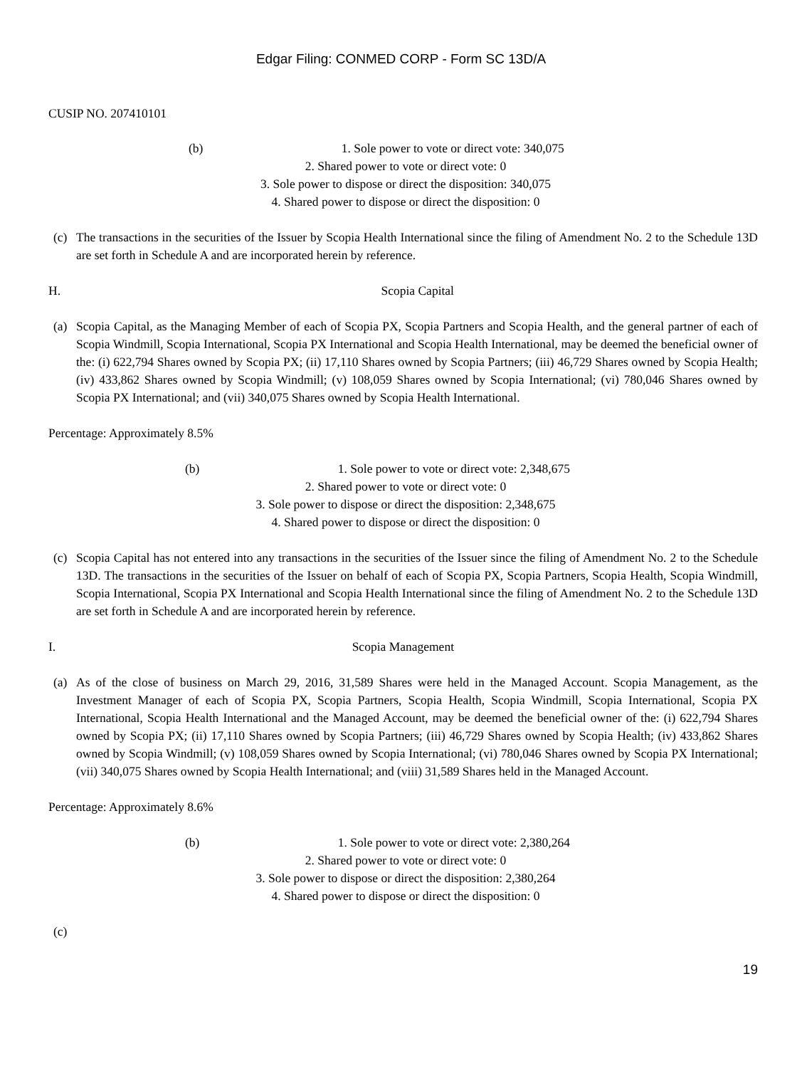Edgar Filing: CONMED CORP - Form SC 13D/A
CUSIP NO. 207410101
(b) 1. Sole power to vote or direct vote: 340,075
2. Shared power to vote or direct vote: 0
3. Sole power to dispose or direct the disposition: 340,075
4. Shared power to dispose or direct the disposition: 0
(c) The transactions in the securities of the Issuer by Scopia Health International since the filing of Amendment No. 2 to the Schedule 13D are set forth in Schedule A and are incorporated herein by reference.
H. Scopia Capital
(a) Scopia Capital, as the Managing Member of each of Scopia PX, Scopia Partners and Scopia Health, and the general partner of each of Scopia Windmill, Scopia International, Scopia PX International and Scopia Health International, may be deemed the beneficial owner of the: (i) 622,794 Shares owned by Scopia PX; (ii) 17,110 Shares owned by Scopia Partners; (iii) 46,729 Shares owned by Scopia Health; (iv) 433,862 Shares owned by Scopia Windmill; (v) 108,059 Shares owned by Scopia International; (vi) 780,046 Shares owned by Scopia PX International; and (vii) 340,075 Shares owned by Scopia Health International.
Percentage: Approximately 8.5%
(b) 1. Sole power to vote or direct vote: 2,348,675
2. Shared power to vote or direct vote: 0
3. Sole power to dispose or direct the disposition: 2,348,675
4. Shared power to dispose or direct the disposition: 0
(c) Scopia Capital has not entered into any transactions in the securities of the Issuer since the filing of Amendment No. 2 to the Schedule 13D. The transactions in the securities of the Issuer on behalf of each of Scopia PX, Scopia Partners, Scopia Health, Scopia Windmill, Scopia International, Scopia PX International and Scopia Health International since the filing of Amendment No. 2 to the Schedule 13D are set forth in Schedule A and are incorporated herein by reference.
I. Scopia Management
(a) As of the close of business on March 29, 2016, 31,589 Shares were held in the Managed Account. Scopia Management, as the Investment Manager of each of Scopia PX, Scopia Partners, Scopia Health, Scopia Windmill, Scopia International, Scopia PX International, Scopia Health International and the Managed Account, may be deemed the beneficial owner of the: (i) 622,794 Shares owned by Scopia PX; (ii) 17,110 Shares owned by Scopia Partners; (iii) 46,729 Shares owned by Scopia Health; (iv) 433,862 Shares owned by Scopia Windmill; (v) 108,059 Shares owned by Scopia International; (vi) 780,046 Shares owned by Scopia PX International; (vii) 340,075 Shares owned by Scopia Health International; and (viii) 31,589 Shares held in the Managed Account.
Percentage: Approximately 8.6%
(b) 1. Sole power to vote or direct vote: 2,380,264
2. Shared power to vote or direct vote: 0
3. Sole power to dispose or direct the disposition: 2,380,264
4. Shared power to dispose or direct the disposition: 0
(c)
19